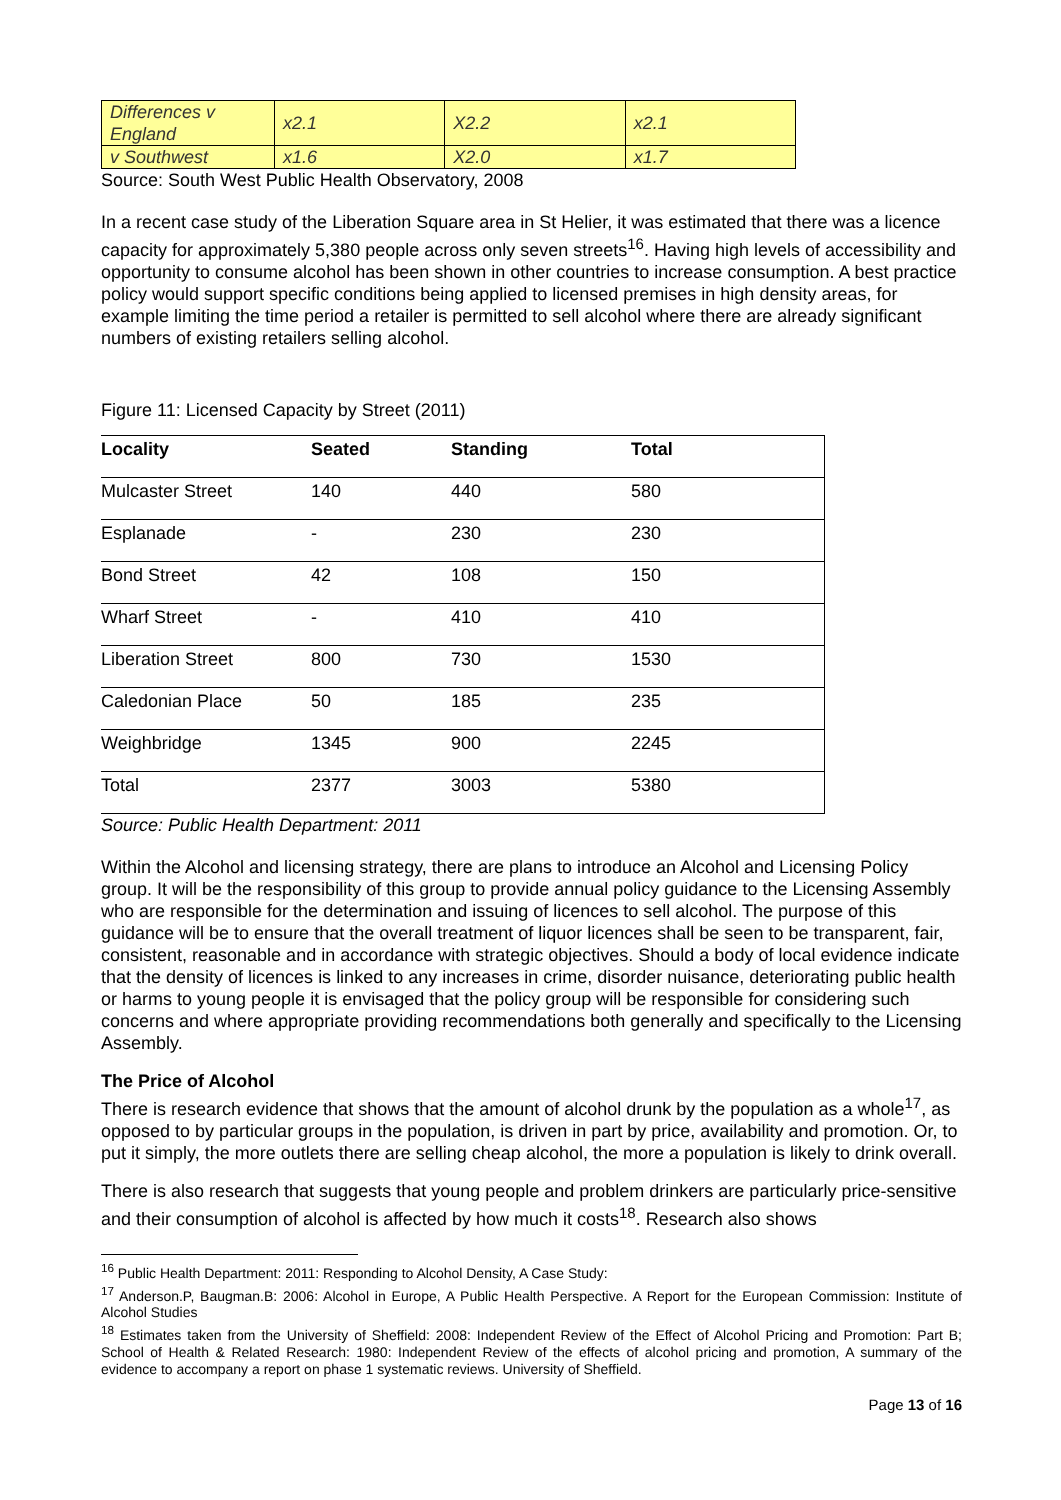| Differences v England | x2.1 | X2.2 | x2.1 |
| v Southwest | x1.6 | X2.0 | x1.7 |
Source: South West Public Health Observatory, 2008
In a recent case study of the Liberation Square area in St Helier, it was estimated that there was a licence capacity for approximately 5,380 people across only seven streets<sup>16</sup>. Having high levels of accessibility and opportunity to consume alcohol has been shown in other countries to increase consumption. A best practice policy would support specific conditions being applied to licensed premises in high density areas, for example limiting the time period a retailer is permitted to sell alcohol where there are already significant numbers of existing retailers selling alcohol.
Figure 11: Licensed Capacity by Street (2011)
| Locality | Seated | Standing | Total |
| --- | --- | --- | --- |
| Mulcaster Street | 140 | 440 | 580 |
| Esplanade | - | 230 | 230 |
| Bond Street | 42 | 108 | 150 |
| Wharf Street | - | 410 | 410 |
| Liberation Street | 800 | 730 | 1530 |
| Caledonian Place | 50 | 185 | 235 |
| Weighbridge | 1345 | 900 | 2245 |
| Total | 2377 | 3003 | 5380 |
Source: Public Health Department: 2011
Within the Alcohol and licensing strategy, there are plans to introduce an Alcohol and Licensing Policy group. It will be the responsibility of this group to provide annual policy guidance to the Licensing Assembly who are responsible for the determination and issuing of licences to sell alcohol. The purpose of this guidance will be to ensure that the overall treatment of liquor licences shall be seen to be transparent, fair, consistent, reasonable and in accordance with strategic objectives. Should a body of local evidence indicate that the density of licences is linked to any increases in crime, disorder nuisance, deteriorating public health or harms to young people it is envisaged that the policy group will be responsible for considering such concerns and where appropriate providing recommendations both generally and specifically to the Licensing Assembly.
The Price of Alcohol
There is research evidence that shows that the amount of alcohol drunk by the population as a whole<sup>17</sup>, as opposed to by particular groups in the population, is driven in part by price, availability and promotion. Or, to put it simply, the more outlets there are selling cheap alcohol, the more a population is likely to drink overall.
There is also research that suggests that young people and problem drinkers are particularly price-sensitive and their consumption of alcohol is affected by how much it costs<sup>18</sup>. Research also shows
<sup>16</sup> Public Health Department: 2011: Responding to Alcohol Density, A Case Study:
<sup>17</sup> Anderson.P, Baugman.B: 2006: Alcohol in Europe, A Public Health Perspective. A Report for the European Commission: Institute of Alcohol Studies
<sup>18</sup> Estimates taken from the University of Sheffield: 2008: Independent Review of the Effect of Alcohol Pricing and Promotion: Part B; School of Health & Related Research: 1980: Independent Review of the effects of alcohol pricing and promotion, A summary of the evidence to accompany a report on phase 1 systematic reviews. University of Sheffield.
Page 13 of 16